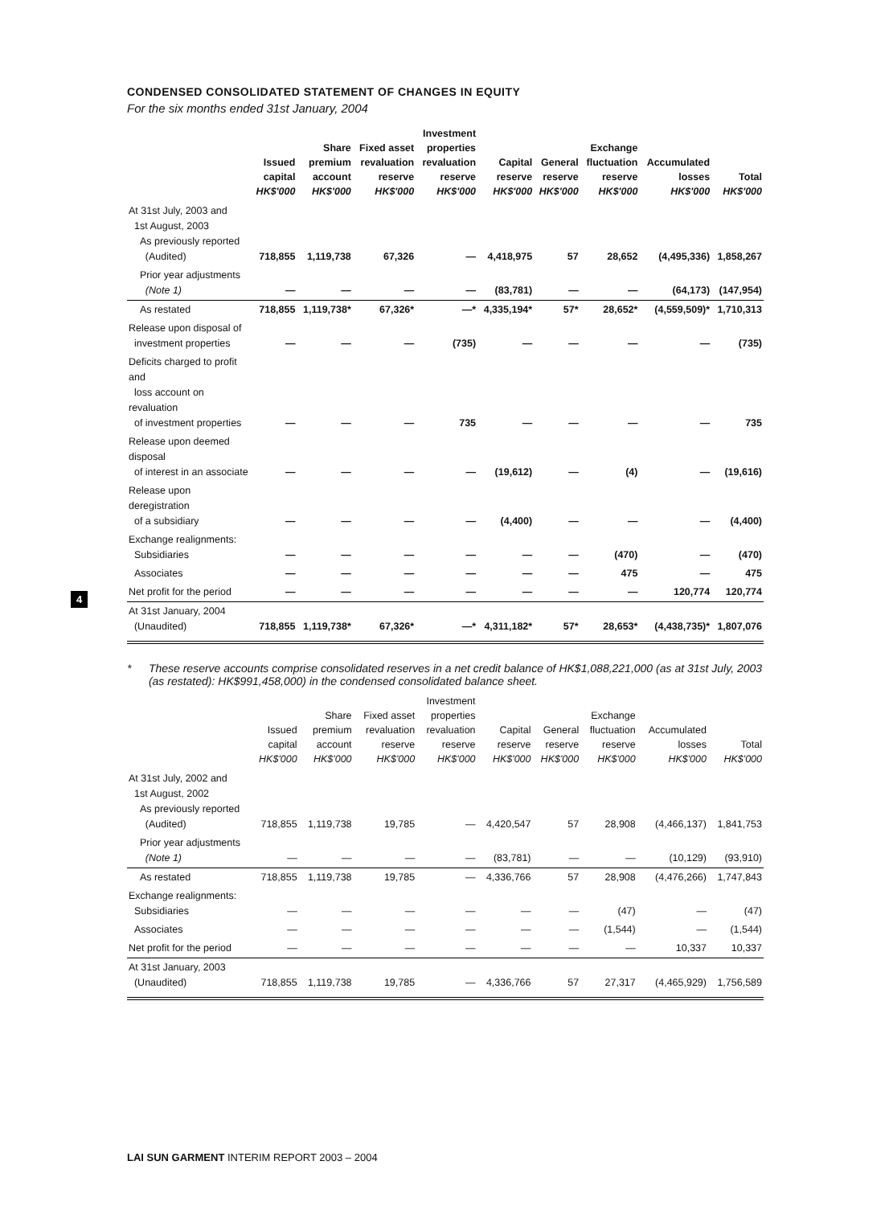4
CONDENSED CONSOLIDATED STATEMENT OF CHANGES IN EQUITY
For the six months ended 31st January, 2004
| | Issued capital HK$'000 | Share premium account HK$'000 | Fixed asset revaluation reserve HK$'000 | Investment properties revaluation reserve HK$'000 | Capital reserve HK$'000 | General reserve HK$'000 | Exchange fluctuation reserve HK$'000 | Accumulated losses HK$'000 | Total HK$'000 |
| --- | --- | --- | --- | --- | --- | --- | --- | --- | --- |
| At 31st July, 2003 and 1st August, 2003 As previously reported (Audited) | 718,855 | 1,119,738 | 67,326 | — | 4,418,975 | 57 | 28,652 | (4,495,336) | 1,858,267 |
| Prior year adjustments (Note 1) | — | — | — | — | (83,781) | — | — | (64,173) | (147,954) |
| As restated | 718,855 | 1,119,738* | 67,326* | —* | 4,335,194* | 57* | 28,652* | (4,559,509)* | 1,710,313 |
| Release upon disposal of investment properties | — | — | — | (735) | — | — | — | — | (735) |
| Deficits charged to profit and loss account on revaluation of investment properties | — | — | — | 735 | — | — | — | — | 735 |
| Release upon deemed disposal of interest in an associate | — | — | — | — | (19,612) | — | (4) | — | (19,616) |
| Release upon deregistration of a subsidiary | — | — | — | — | (4,400) | — | — | — | (4,400) |
| Exchange realignments: Subsidiaries | — | — | — | — | — | — | (470) | — | (470) |
| Associates | — | — | — | — | — | — | 475 | — | 475 |
| Net profit for the period | — | — | — | — | — | — | — | 120,774 | 120,774 |
| At 31st January, 2004 (Unaudited) | 718,855 | 1,119,738* | 67,326* | —* | 4,311,182* | 57* | 28,653* | (4,438,735)* | 1,807,076 |
* These reserve accounts comprise consolidated reserves in a net credit balance of HK$1,088,221,000 (as at 31st July, 2003 (as restated): HK$991,458,000) in the condensed consolidated balance sheet.
| | Issued capital HK$'000 | Share premium account HK$'000 | Fixed asset revaluation reserve HK$'000 | Investment properties revaluation reserve HK$'000 | Capital reserve HK$'000 | General reserve HK$'000 | Exchange fluctuation reserve HK$'000 | Accumulated losses HK$'000 | Total HK$'000 |
| --- | --- | --- | --- | --- | --- | --- | --- | --- | --- |
| At 31st July, 2002 and 1st August, 2002 As previously reported (Audited) | 718,855 | 1,119,738 | 19,785 | — | 4,420,547 | 57 | 28,908 | (4,466,137) | 1,841,753 |
| Prior year adjustments (Note 1) | — | — | — | — | (83,781) | — | — | (10,129) | (93,910) |
| As restated | 718,855 | 1,119,738 | 19,785 | — | 4,336,766 | 57 | 28,908 | (4,476,266) | 1,747,843 |
| Exchange realignments: Subsidiaries | — | — | — | — | — | — | (47) | — | (47) |
| Associates | — | — | — | — | — | — | (1,544) | — | (1,544) |
| Net profit for the period | — | — | — | — | — | — | — | 10,337 | 10,337 |
| At 31st January, 2003 (Unaudited) | 718,855 | 1,119,738 | 19,785 | — | 4,336,766 | 57 | 27,317 | (4,465,929) | 1,756,589 |
LAI SUN GARMENT INTERIM REPORT 2003 – 2004